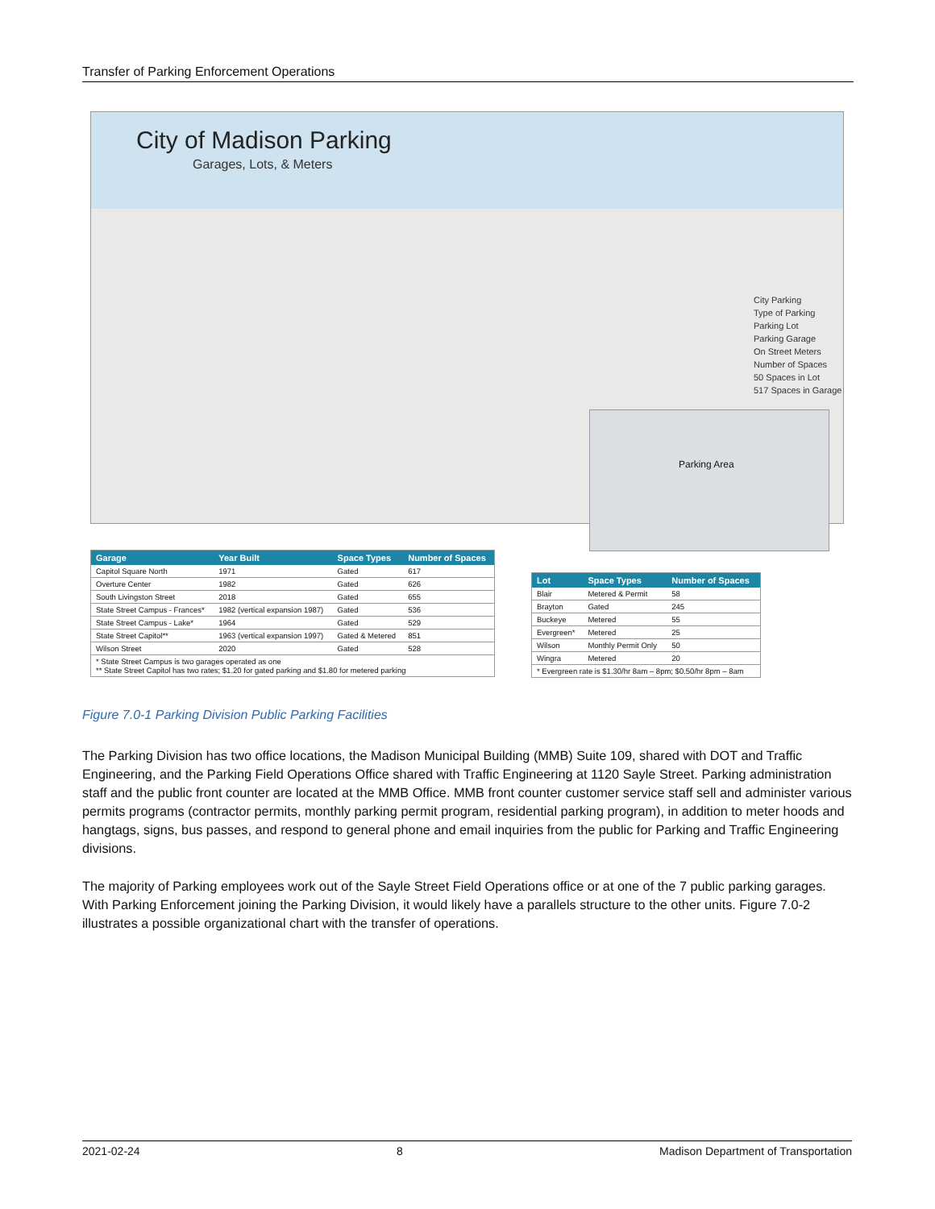Transfer of Parking Enforcement Operations
City of Madison Parking
Garages, Lots, & Meters
City Parking
Type of Parking
Parking Lot
Parking Garage
On Street Meters
Number of Spaces
50 Spaces in Lot
517 Spaces in Garage
Parking Area
| Garage | Year Built | Space Types | Number of Spaces |
| --- | --- | --- | --- |
| Capitol Square North | 1971 | Gated | 617 |
| Overture Center | 1982 | Gated | 626 |
| South Livingston Street | 2018 | Gated | 655 |
| State Street Campus - Frances* | 1982 (vertical expansion 1987) | Gated | 536 |
| State Street Campus - Lake* | 1964 | Gated | 529 |
| State Street Capitol** | 1963 (vertical expansion 1997) | Gated & Metered | 851 |
| Wilson Street | 2020 | Gated | 528 |
| * State Street Campus is two garages operated as one ** State Street Capitol has two rates; $1.20 for gated parking and $1.80 for metered parking | | | |
| Lot | Space Types | Number of Spaces |
| --- | --- | --- |
| Blair | Metered & Permit | 58 |
| Brayton | Gated | 245 |
| Buckeye | Metered | 55 |
| Evergreen* | Metered | 25 |
| Wilson | Monthly Permit Only | 50 |
| Wingra | Metered | 20 |
| * Evergreen rate is $1.30/hr 8am – 8pm; $0.50/hr 8pm – 8am | | |
Figure 7.0-1 Parking Division Public Parking Facilities
The Parking Division has two office locations, the Madison Municipal Building (MMB) Suite 109, shared with DOT and Traffic Engineering, and the Parking Field Operations Office shared with Traffic Engineering at 1120 Sayle Street. Parking administration staff and the public front counter are located at the MMB Office. MMB front counter customer service staff sell and administer various permits programs (contractor permits, monthly parking permit program, residential parking program), in addition to meter hoods and hangtags, signs, bus passes, and respond to general phone and email inquiries from the public for Parking and Traffic Engineering divisions.
The majority of Parking employees work out of the Sayle Street Field Operations office or at one of the 7 public parking garages. With Parking Enforcement joining the Parking Division, it would likely have a parallels structure to the other units. Figure 7.0-2 illustrates a possible organizational chart with the transfer of operations.
2021-02-24 8 Madison Department of Transportation